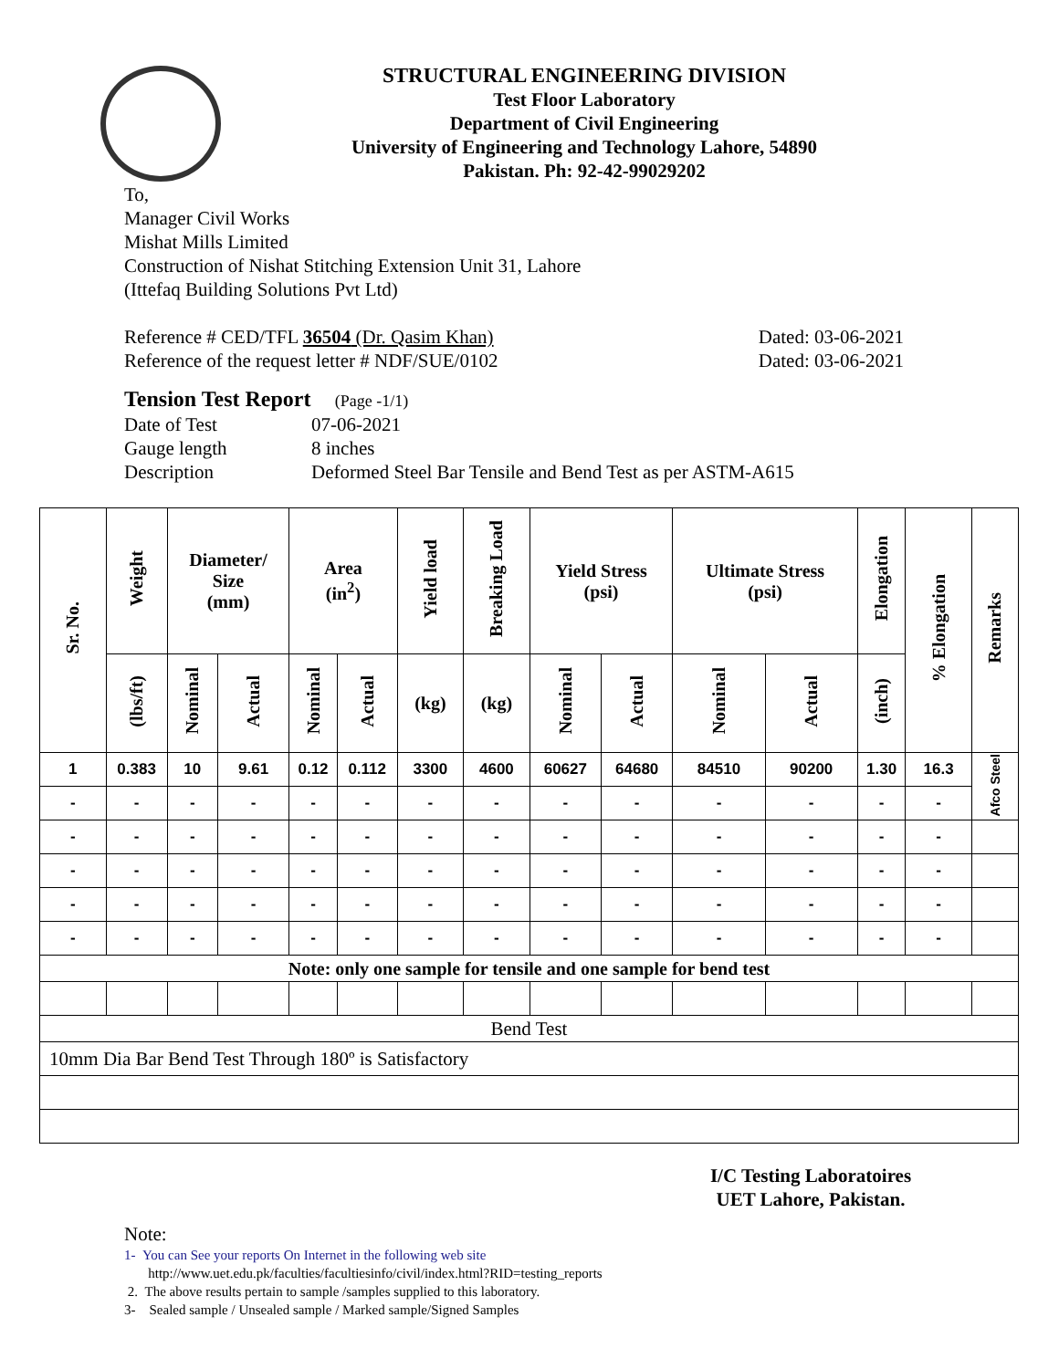STRUCTURAL ENGINEERING DIVISION
Test Floor Laboratory
Department of Civil Engineering
University of Engineering and Technology Lahore, 54890
Pakistan. Ph: 92-42-99029202
To,
Manager Civil Works
Mishat Mills Limited
Construction of Nishat Stitching Extension Unit 31, Lahore
(Ittefaq Building Solutions Pvt Ltd)
Reference # CED/TFL 36504 (Dr. Qasim Khan) Dated: 03-06-2021
Reference of the request letter # NDF/SUE/0102 Dated: 03-06-2021
Tension Test Report (Page -1/1)
Date of Test 07-06-2021 Gauge length 8 inches Description Deformed Steel Bar Tensile and Bend Test as per ASTM-A615
| Sr. No. | Weight | Diameter/ Size (mm) | | Area (in<sup>2</sup>) | | Yield load | Breaking Load | Yield Stress (psi) | | Ultimate Stress (psi) | | Elongation | % Elongation | Remarks |
| --- | --- | --- | --- | --- | --- | --- | --- | --- | --- | --- | --- | --- | --- | --- |
| | (lbs/ft) | Nominal | Actual | Nominal | Actual | (kg) | (kg) | Nominal | Actual | Nominal | Actual | (inch) | | |
| 1 | 0.383 | 10 | 9.61 | 0.12 | 0.112 | 3300 | 4600 | 60627 | 64680 | 84510 | 90200 | 1.30 | 16.3 | Afco Steel |
| - | - | - | - | - | - | - | - | - | - | - | - | - | - | |
| - | - | - | - | - | - | - | - | - | - | - | - | - | - | |
| - | - | - | - | - | - | - | - | - | - | - | - | - | - | |
| - | - | - | - | - | - | - | - | - | - | - | - | - | - | |
| - | - | - | - | - | - | - | - | - | - | - | - | - | - | |
| Note: only one sample for tensile and one sample for bend test | | | | | | | | | | | | | | |
| Bend Test | | | | | | | | | | | | | | |
| 10mm Dia Bar Bend Test Through 180º is Satisfactory | | | | | | | | | | | | | | |
I/C Testing Laboratoires
UET Lahore, Pakistan.
Note:
1- You can See your reports On Internet in the following web site
http://www.uet.edu.pk/faculties/facultiesinfo/civil/index.html?RID=testing_reports
2. The above results pertain to sample /samples supplied to this laboratory.
3- Sealed sample / Unsealed sample / Marked sample/Signed Samples